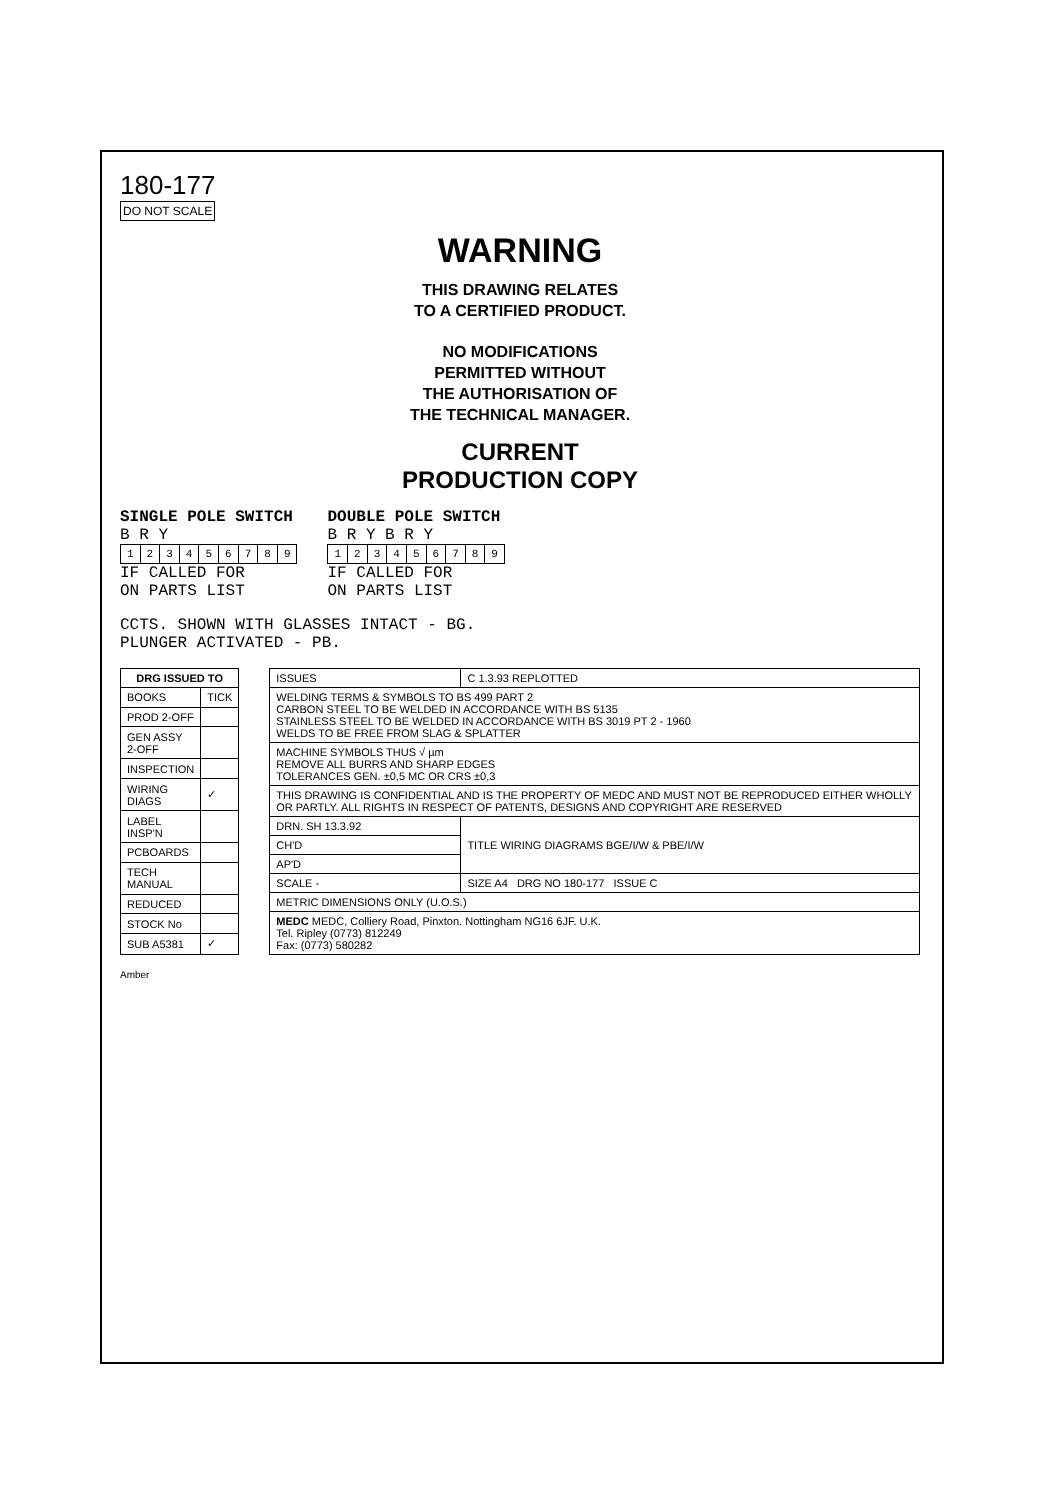180-177
DO NOT SCALE
WARNING
THIS DRAWING RELATES
TO A CERTIFIED PRODUCT.
NO MODIFICATIONS
PERMITTED WITHOUT
THE AUTHORISATION OF
THE TECHNICAL MANAGER.
CURRENT
PRODUCTION COPY
SINGLE POLE SWITCH
B R Y
| 1 | 2 | 3 | 4 | 5 | 6 | 7 | 8 | 9 |
IF CALLED FOR
ON PARTS LIST
DOUBLE POLE SWITCH
B R Y B R Y
| 1 | 2 | 3 | 4 | 5 | 6 | 7 | 8 | 9 |
IF CALLED FOR
ON PARTS LIST
CCTS. SHOWN WITH GLASSES INTACT - BG.
PLUNGER ACTIVATED - PB.
| DRG ISSUED TO | |
| --- | --- |
| BOOKS | TICK |
| PROD 2-OFF | |
| GEN ASSY 2-OFF | |
| INSPECTION | |
| WIRING DIAGS | ✓ |
| LABEL INSP'N | |
| PCBOARDS | |
| TECH MANUAL | |
| REDUCED | |
| STOCK No | |
| SUB A5381 | ✓ |
| ISSUES | C 1.3.93 REPLOTTED |
| WELDING TERMS & SYMBOLS TO BS 499 PART 2 CARBON STEEL TO BE WELDED IN ACCORDANCE WITH BS 5135 STAINLESS STEEL TO BE WELDED IN ACCORDANCE WITH BS 3019 PT 2 - 1960 WELDS TO BE FREE FROM SLAG & SPLATTER | |
| MACHINE SYMBOLS THUS √ µm REMOVE ALL BURRS AND SHARP EDGES TOLERANCES GEN. ±0,5 MC OR CRS ±0,3 | |
| THIS DRAWING IS CONFIDENTIAL AND IS THE PROPERTY OF MEDC AND MUST NOT BE REPRODUCED EITHER WHOLLY OR PARTLY. ALL RIGHTS IN RESPECT OF PATENTS, DESIGNS AND COPYRIGHT ARE RESERVED | |
| DRN. SH 13.3.92 | TITLE WIRING DIAGRAMS BGE/I/W & PBE/I/W |
| CH'D | |
| AP'D | |
| SCALE - | SIZE A4 DRG NO 180-177 ISSUE C |
| METRIC DIMENSIONS ONLY (U.O.S.) | |
| MEDC MEDC, Colliery Road, Pinxton. Nottingham NG16 6JF. U.K. Tel. Ripley (0773) 812249 Fax: (0773) 580282 | |
Amber